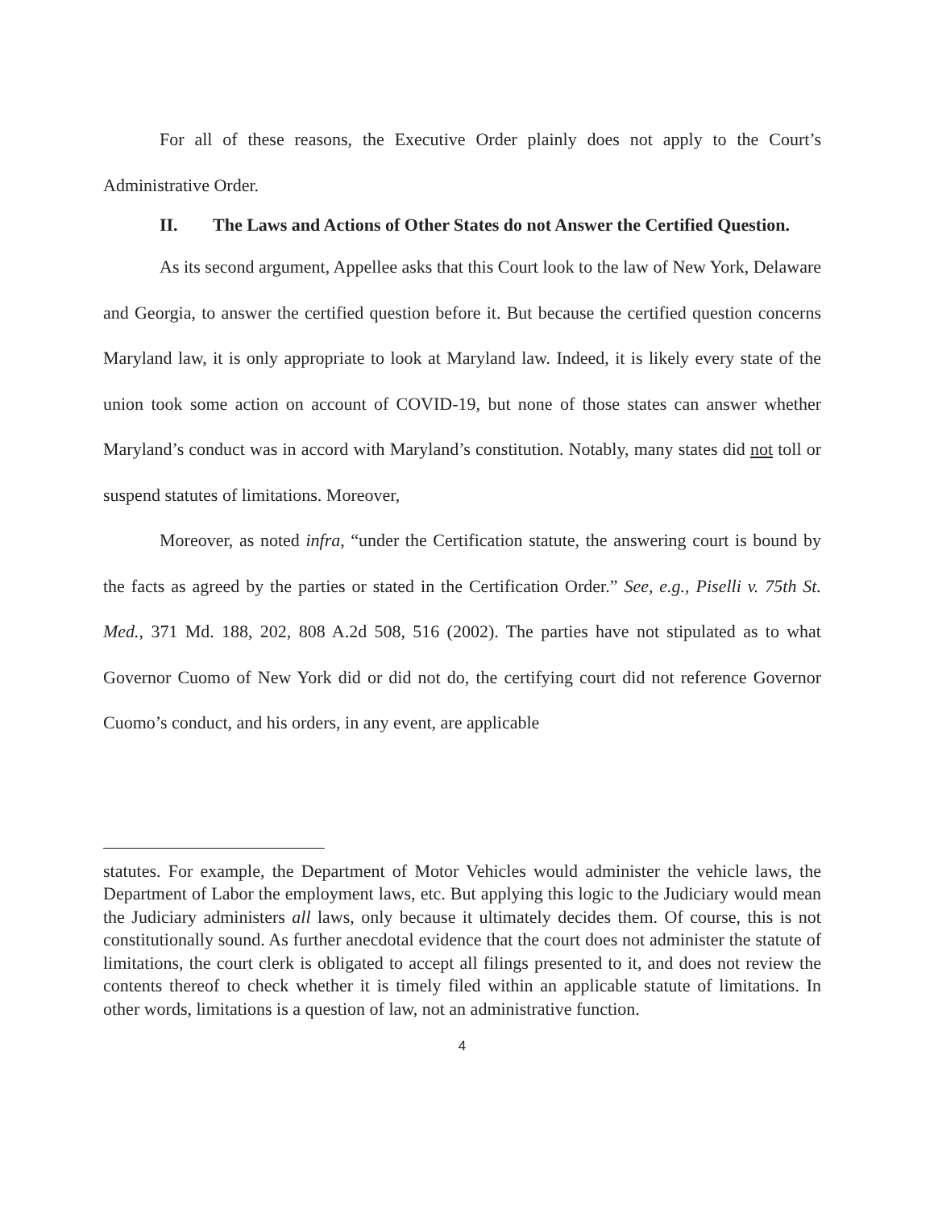For all of these reasons, the Executive Order plainly does not apply to the Court’s Administrative Order.
II. The Laws and Actions of Other States do not Answer the Certified Question.
As its second argument, Appellee asks that this Court look to the law of New York, Delaware and Georgia, to answer the certified question before it. But because the certified question concerns Maryland law, it is only appropriate to look at Maryland law. Indeed, it is likely every state of the union took some action on account of COVID-19, but none of those states can answer whether Maryland’s conduct was in accord with Maryland’s constitution. Notably, many states did not toll or suspend statutes of limitations. Moreover,
Moreover, as noted infra, “under the Certification statute, the answering court is bound by the facts as agreed by the parties or stated in the Certification Order.” See, e.g., Piselli v. 75th St. Med., 371 Md. 188, 202, 808 A.2d 508, 516 (2002). The parties have not stipulated as to what Governor Cuomo of New York did or did not do, the certifying court did not reference Governor Cuomo’s conduct, and his orders, in any event, are applicable
statutes. For example, the Department of Motor Vehicles would administer the vehicle laws, the Department of Labor the employment laws, etc. But applying this logic to the Judiciary would mean the Judiciary administers all laws, only because it ultimately decides them. Of course, this is not constitutionally sound. As further anecdotal evidence that the court does not administer the statute of limitations, the court clerk is obligated to accept all filings presented to it, and does not review the contents thereof to check whether it is timely filed within an applicable statute of limitations. In other words, limitations is a question of law, not an administrative function.
4